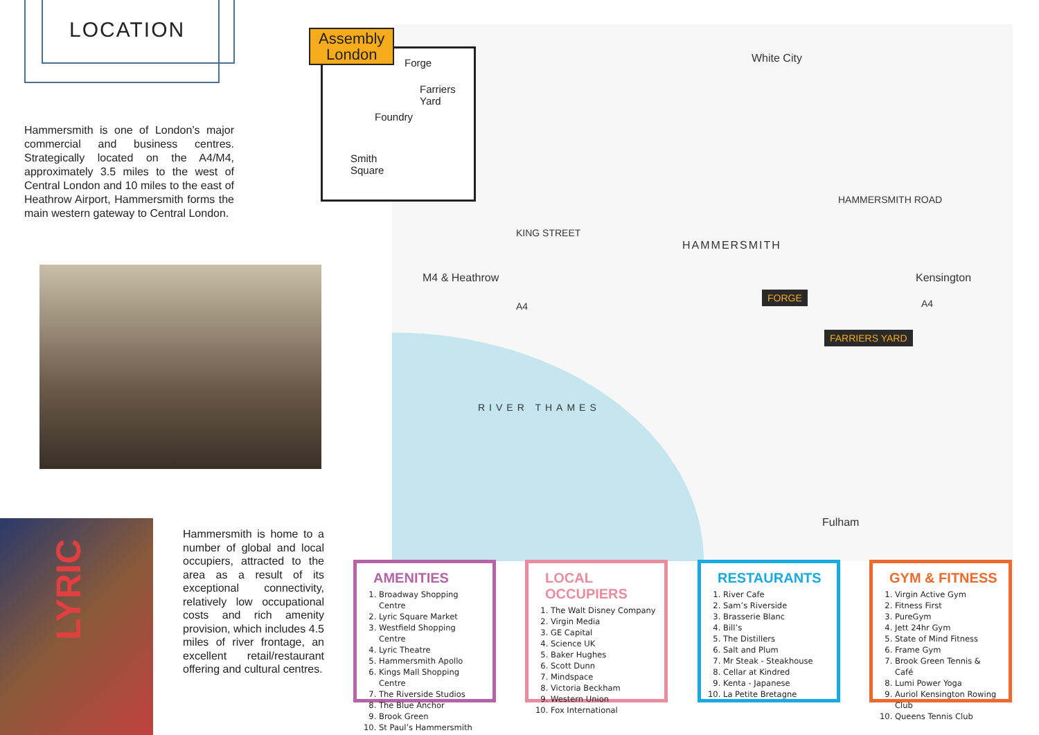LOCATION
Hammersmith is one of London’s major commercial and business centres. Strategically located on the A4/M4, approximately 3.5 miles to the west of Central London and 10 miles to the east of Heathrow Airport, Hammersmith forms the main western gateway to Central London.
LYRIC
Hammersmith is home to a number of global and local occupiers, attracted to the area as a result of its exceptional connectivity, relatively low occupational costs and rich amenity provision, which includes 4.5 miles of river frontage, an excellent retail/restaurant offering and cultural centres.
Forge
Farriers
Yard
Foundry
Smith
Square
Assembly
London
White City
KING STREET
HAMMERSMITH
M4 & Heathrow Kensington
HAMMERSMITH ROAD
A4 A4
RIVER THAMES
Fulham
FORGE
FARRIERS YARD
AMENITIES
1. Broadway Shopping Centre
2. Lyric Square Market
3. Westfield Shopping Centre
4. Lyric Theatre
5. Hammersmith Apollo
6. Kings Mall Shopping Centre
7. The Riverside Studios
8. The Blue Anchor
9. Brook Green
10. St Paul’s Hammersmith
LOCAL OCCUPIERS
1. The Walt Disney Company
2. Virgin Media
3. GE Capital
4. Science UK
5. Baker Hughes
6. Scott Dunn
7. Mindspace
8. Victoria Beckham
9. Western Union
10. Fox International
RESTAURANTS
1. River Cafe
2. Sam’s Riverside
3. Brasserie Blanc
4. Bill’s
5. The Distillers
6. Salt and Plum
7. Mr Steak - Steakhouse
8. Cellar at Kindred
9. Kenta - Japanese
10. La Petite Bretagne
GYM & FITNESS
1. Virgin Active Gym
2. Fitness First
3. PureGym
4. Jett 24hr Gym
5. State of Mind Fitness
6. Frame Gym
7. Brook Green Tennis & Café
8. Lumi Power Yoga
9. Auriol Kensington Rowing Club
10. Queens Tennis Club